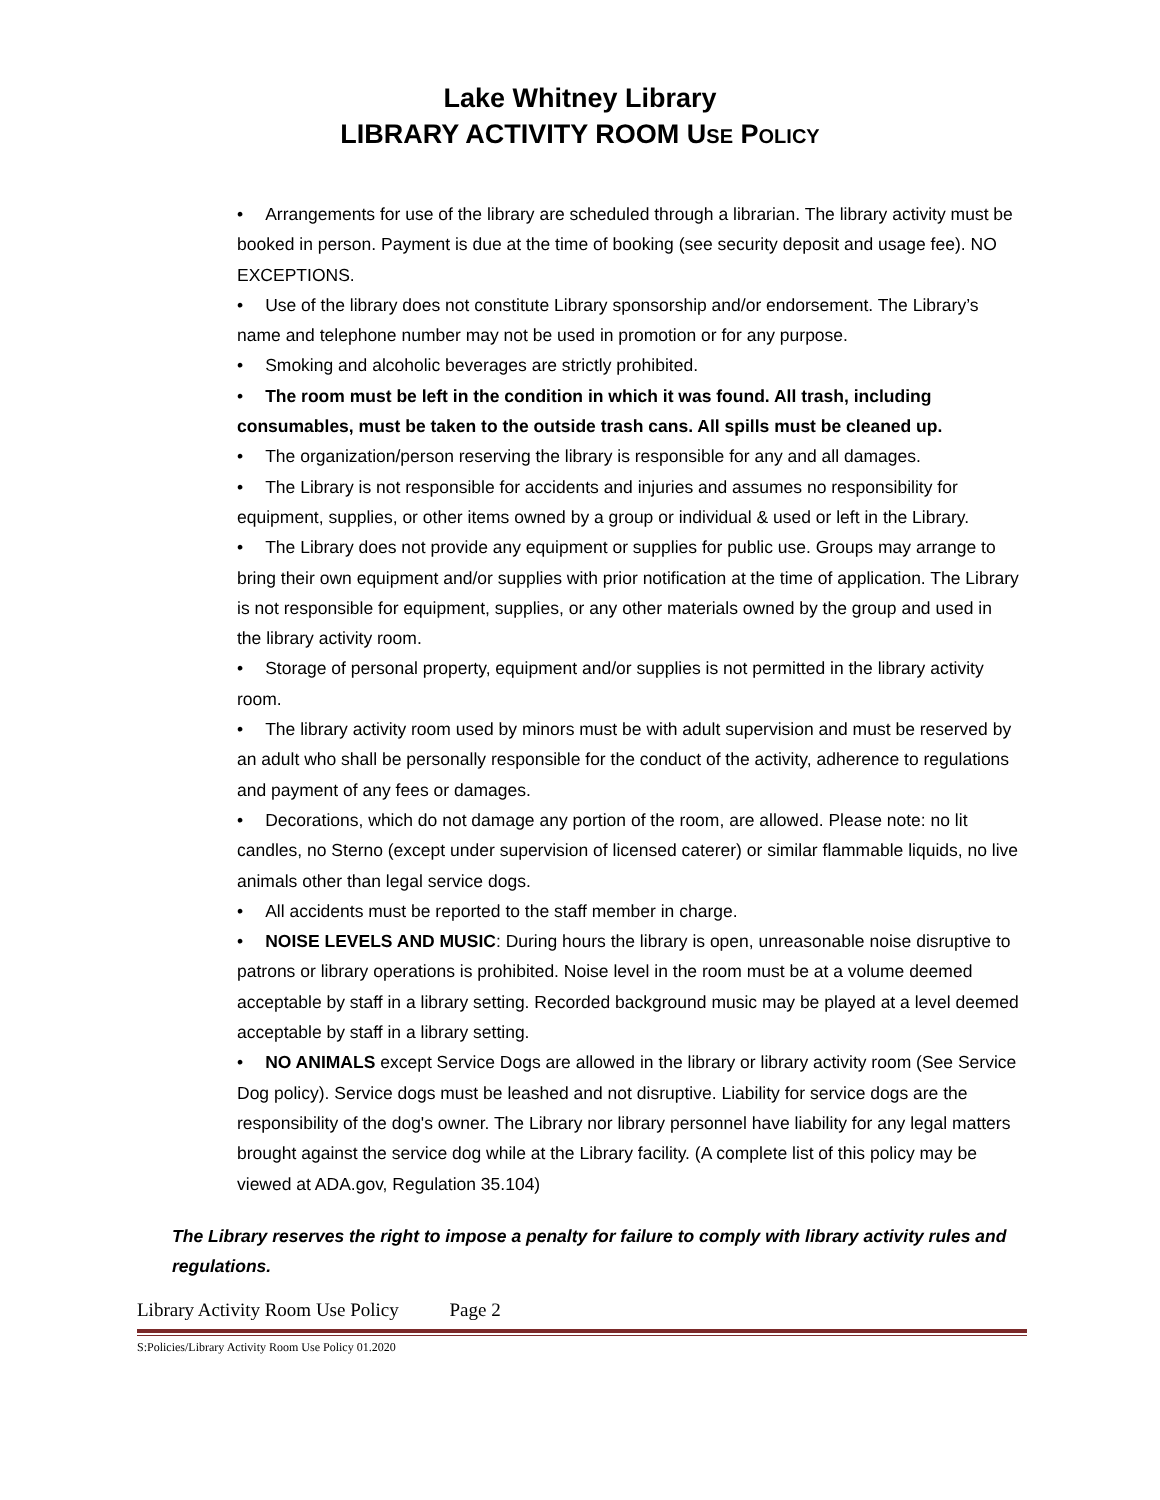Lake Whitney Library
LIBRARY ACTIVITY ROOM USE POLICY
• Arrangements for use of the library are scheduled through a librarian. The library activity must be booked in person. Payment is due at the time of booking (see security deposit and usage fee). NO EXCEPTIONS.
• Use of the library does not constitute Library sponsorship and/or endorsement. The Library’s name and telephone number may not be used in promotion or for any purpose.
• Smoking and alcoholic beverages are strictly prohibited.
• The room must be left in the condition in which it was found. All trash, including consumables, must be taken to the outside trash cans. All spills must be cleaned up.
• The organization/person reserving the library is responsible for any and all damages.
• The Library is not responsible for accidents and injuries and assumes no responsibility for equipment, supplies, or other items owned by a group or individual & used or left in the Library.
• The Library does not provide any equipment or supplies for public use. Groups may arrange to bring their own equipment and/or supplies with prior notification at the time of application. The Library is not responsible for equipment, supplies, or any other materials owned by the group and used in the library activity room.
• Storage of personal property, equipment and/or supplies is not permitted in the library activity room.
• The library activity room used by minors must be with adult supervision and must be reserved by an adult who shall be personally responsible for the conduct of the activity, adherence to regulations and payment of any fees or damages.
• Decorations, which do not damage any portion of the room, are allowed. Please note: no lit candles, no Sterno (except under supervision of licensed caterer) or similar flammable liquids, no live animals other than legal service dogs.
• All accidents must be reported to the staff member in charge.
• NOISE LEVELS AND MUSIC: During hours the library is open, unreasonable noise disruptive to patrons or library operations is prohibited. Noise level in the room must be at a volume deemed acceptable by staff in a library setting. Recorded background music may be played at a level deemed acceptable by staff in a library setting.
• NO ANIMALS except Service Dogs are allowed in the library or library activity room (See Service Dog policy). Service dogs must be leashed and not disruptive. Liability for service dogs are the responsibility of the dog's owner. The Library nor library personnel have liability for any legal matters brought against the service dog while at the Library facility. (A complete list of this policy may be viewed at ADA.gov, Regulation 35.104)
The Library reserves the right to impose a penalty for failure to comply with library activity rules and regulations.
Library Activity Room Use Policy Page 2
S:Policies/Library Activity Room Use Policy 01.2020